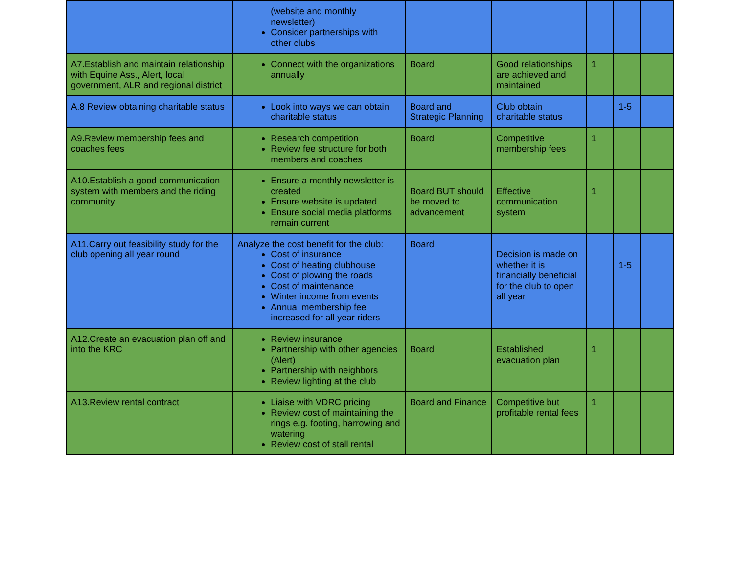| | (website and monthly newsletter) Consider partnerships with other clubs | | | | | |
| A7.Establish and maintain relationship with Equine Ass., Alert, local government, ALR and regional district | Connect with the organizations annually | Board | Good relationships are achieved and maintained | 1 | | |
| A.8 Review obtaining charitable status | Look into ways we can obtain charitable status | Board and Strategic Planning | Club obtain charitable status | | 1-5 | |
| A9.Review membership fees and coaches fees | Research competition Review fee structure for both members and coaches | Board | Competitive membership fees | 1 | | |
| A10.Establish a good communication system with members and the riding community | Ensure a monthly newsletter is created Ensure website is updated Ensure social media platforms remain current | Board BUT should be moved to advancement | Effective communication system | 1 | | |
| A11.Carry out feasibility study for the club opening all year round | Analyze the cost benefit for the club: Cost of insurance Cost of heating clubhouse Cost of plowing the roads Cost of maintenance Winter income from events Annual membership fee increased for all year riders | Board | Decision is made on whether it is financially beneficial for the club to open all year | | 1-5 | |
| A12.Create an evacuation plan off and into the KRC | Review insurance Partnership with other agencies (Alert) Partnership with neighbors Review lighting at the club | Board | Established evacuation plan | 1 | | |
| A13.Review rental contract | Liaise with VDRC pricing Review cost of maintaining the rings e.g. footing, harrowing and watering Review cost of stall rental | Board and Finance | Competitive but profitable rental fees | 1 | | |